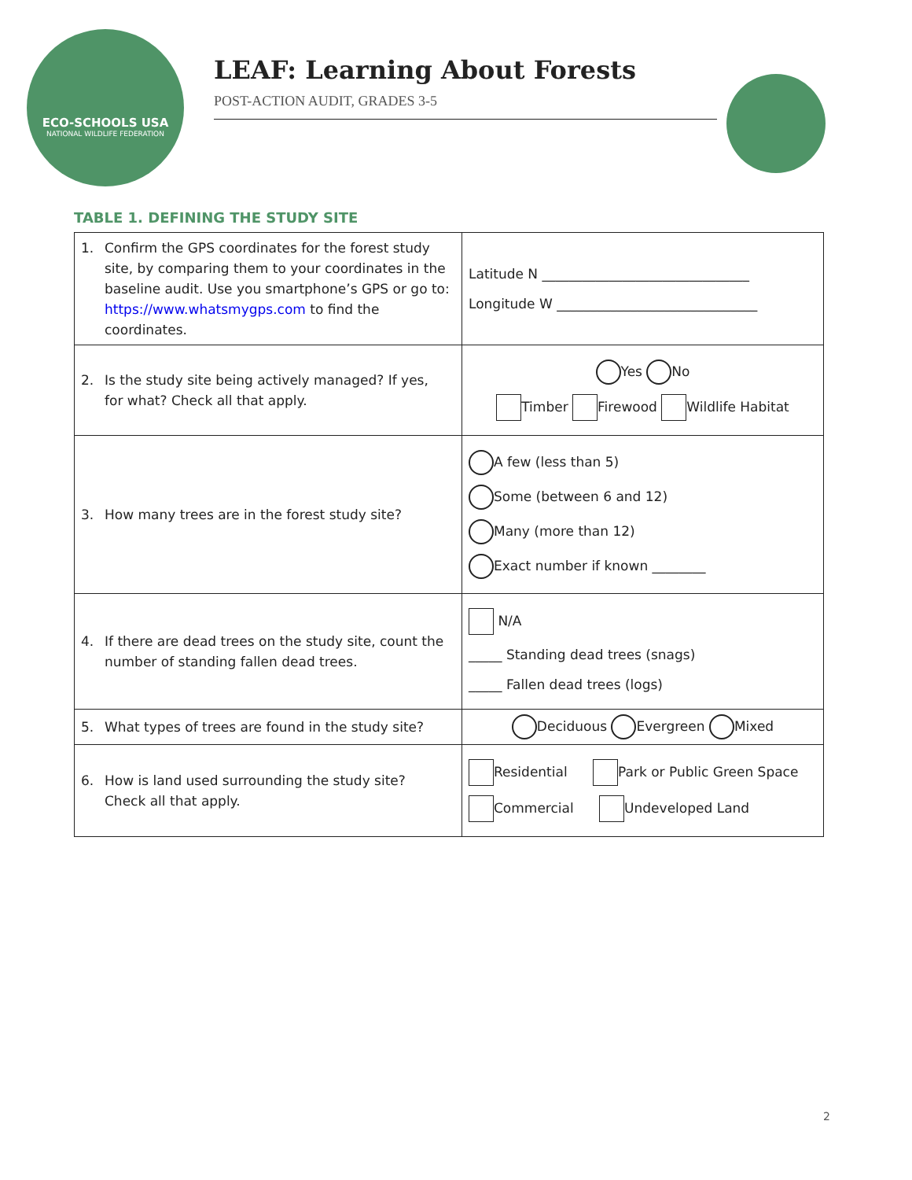ECO-SCHOOLS USA
NATIONAL WILDLIFE FEDERATION
LEAF: Learning About Forests
POST-ACTION AUDIT, GRADES 3-5
TABLE 1. DEFINING THE STUDY SITE
| 1. Confirm the GPS coordinates for the forest study site, by comparing them to your coordinates in the baseline audit. Use you smartphone’s GPS or go to: https://www.whatsmygps.com to find the coordinates. | Latitude N _______________________________ Longitude W ______________________________ |
| 2. Is the study site being actively managed? If yes, for what? Check all that apply. | Yes No Timber Firewood Wildlife Habitat |
| 3. How many trees are in the forest study site? | A few (less than 5) Some (between 6 and 12) Many (more than 12) Exact number if known ________ |
| 4. If there are dead trees on the study site, count the number of standing fallen dead trees. | N/A _____ Standing dead trees (snags) _____ Fallen dead trees (logs) |
| 5. What types of trees are found in the study site? | Deciduous Evergreen Mixed |
| 6. How is land used surrounding the study site? Check all that apply. | Residential Park or Public Green Space Commercial Undeveloped Land |
2